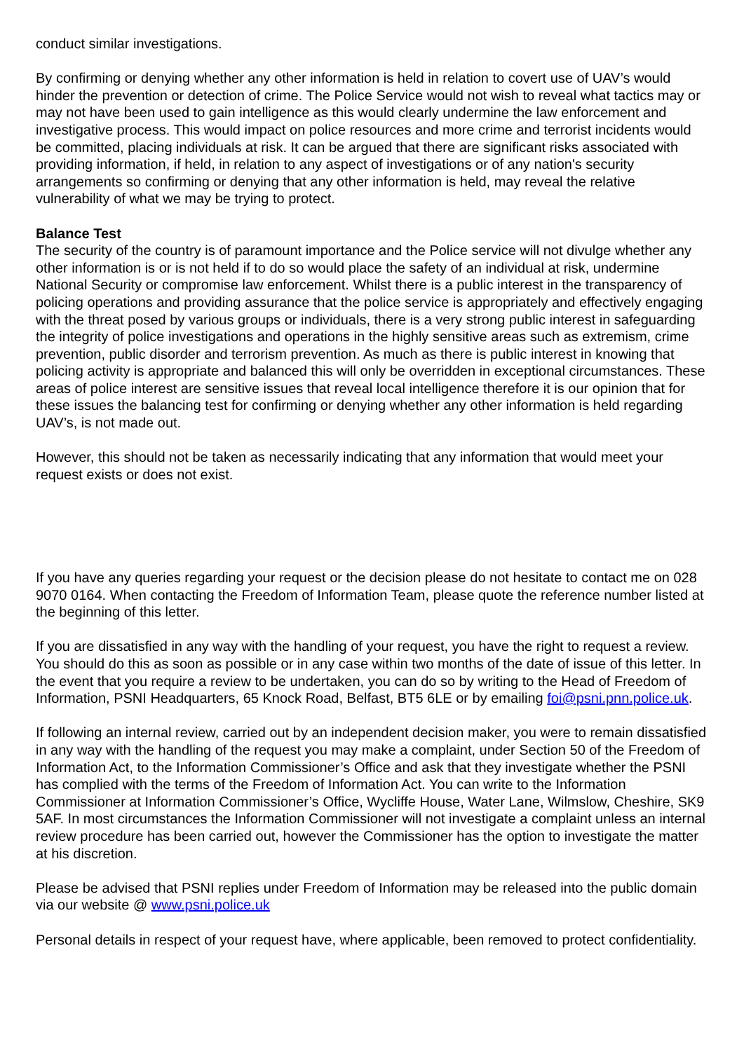conduct similar investigations.
By confirming or denying whether any other information is held in relation to covert use of UAV’s would hinder the prevention or detection of crime. The Police Service would not wish to reveal what tactics may or may not have been used to gain intelligence as this would clearly undermine the law enforcement and investigative process. This would impact on police resources and more crime and terrorist incidents would be committed, placing individuals at risk. It can be argued that there are significant risks associated with providing information, if held, in relation to any aspect of investigations or of any nation's security arrangements so confirming or denying that any other information is held, may reveal the relative vulnerability of what we may be trying to protect.
Balance Test
The security of the country is of paramount importance and the Police service will not divulge whether any other information is or is not held if to do so would place the safety of an individual at risk, undermine National Security or compromise law enforcement. Whilst there is a public interest in the transparency of policing operations and providing assurance that the police service is appropriately and effectively engaging with the threat posed by various groups or individuals, there is a very strong public interest in safeguarding the integrity of police investigations and operations in the highly sensitive areas such as extremism, crime prevention, public disorder and terrorism prevention. As much as there is public interest in knowing that policing activity is appropriate and balanced this will only be overridden in exceptional circumstances. These areas of police interest are sensitive issues that reveal local intelligence therefore it is our opinion that for these issues the balancing test for confirming or denying whether any other information is held regarding UAV’s, is not made out.
However, this should not be taken as necessarily indicating that any information that would meet your request exists or does not exist.
If you have any queries regarding your request or the decision please do not hesitate to contact me on 028 9070 0164. When contacting the Freedom of Information Team, please quote the reference number listed at the beginning of this letter.
If you are dissatisfied in any way with the handling of your request, you have the right to request a review. You should do this as soon as possible or in any case within two months of the date of issue of this letter. In the event that you require a review to be undertaken, you can do so by writing to the Head of Freedom of Information, PSNI Headquarters, 65 Knock Road, Belfast, BT5 6LE or by emailing foi@psni.pnn.police.uk.
If following an internal review, carried out by an independent decision maker, you were to remain dissatisfied in any way with the handling of the request you may make a complaint, under Section 50 of the Freedom of Information Act, to the Information Commissioner’s Office and ask that they investigate whether the PSNI has complied with the terms of the Freedom of Information Act. You can write to the Information Commissioner at Information Commissioner’s Office, Wycliffe House, Water Lane, Wilmslow, Cheshire, SK9 5AF. In most circumstances the Information Commissioner will not investigate a complaint unless an internal review procedure has been carried out, however the Commissioner has the option to investigate the matter at his discretion.
Please be advised that PSNI replies under Freedom of Information may be released into the public domain via our website @ www.psni.police.uk
Personal details in respect of your request have, where applicable, been removed to protect confidentiality.